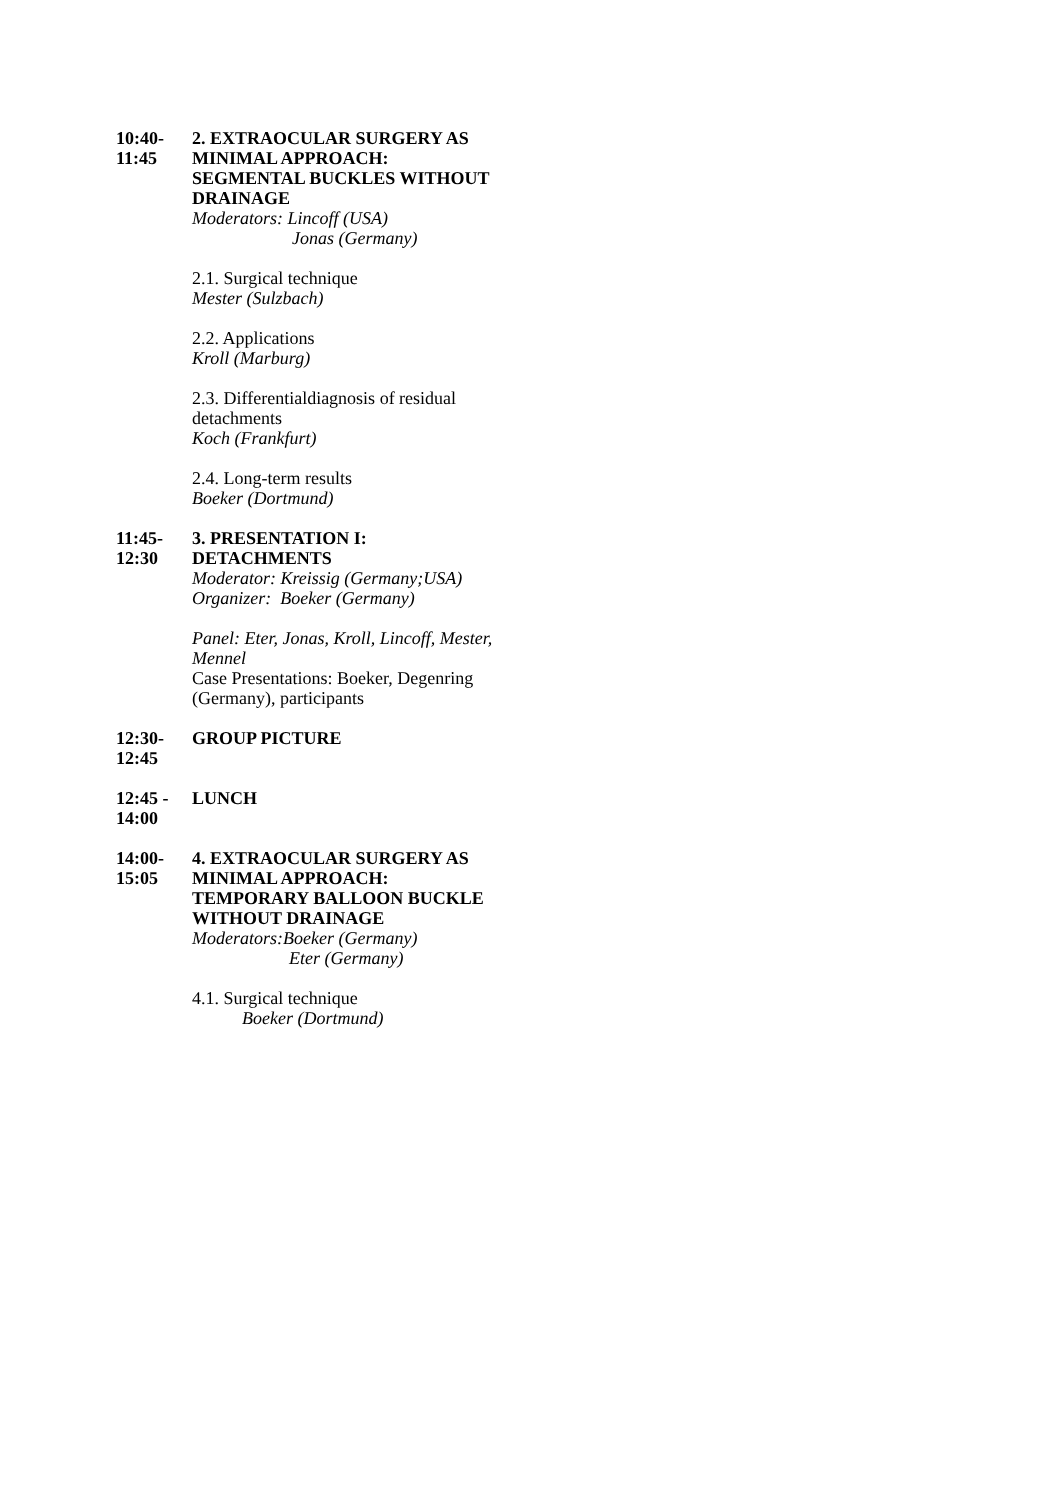10:40-
11:45
2. EXTRAOCULAR SURGERY AS MINIMAL APPROACH:
SEGMENTAL BUCKLES WITHOUT DRAINAGE
Moderators: Lincoff (USA)
Jonas (Germany)
2.1. Surgical technique
Mester (Sulzbach)
2.2. Applications
Kroll (Marburg)
2.3. Differentialdiagnosis of residual detachments
Koch (Frankfurt)
2.4. Long-term results
Boeker (Dortmund)
11:45-
12:30
3. PRESENTATION I:
DETACHMENTS
Moderator: Kreissig (Germany;USA)
Organizer: Boeker (Germany)
Panel: Eter, Jonas, Kroll, Lincoff, Mester, Mennel
Case Presentations: Boeker, Degenring (Germany), participants
12:30-
12:45
GROUP PICTURE
12:45 -
14:00
LUNCH
14:00-
15:05
4. EXTRAOCULAR SURGERY AS MINIMAL APPROACH:
TEMPORARY BALLOON BUCKLE WITHOUT DRAINAGE
Moderators:Boeker (Germany)
Eter (Germany)
4.1. Surgical technique
Boeker (Dortmund)